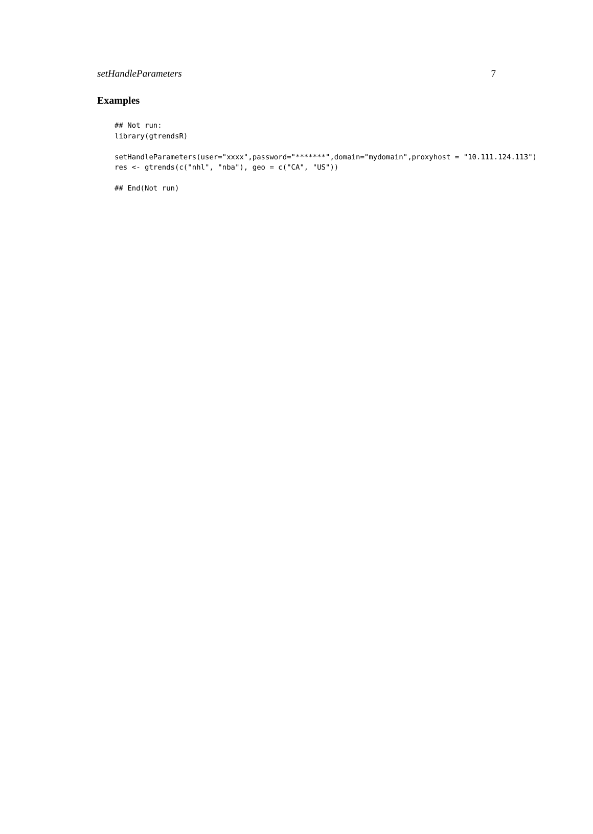setHandleParameters 7
Examples
## Not run:
library(gtrendsR)

setHandleParameters(user="xxxx",password="*******",domain="mydomain",proxyhost = "10.111.124.113")
res <- gtrends(c("nhl", "nba"), geo = c("CA", "US"))

## End(Not run)